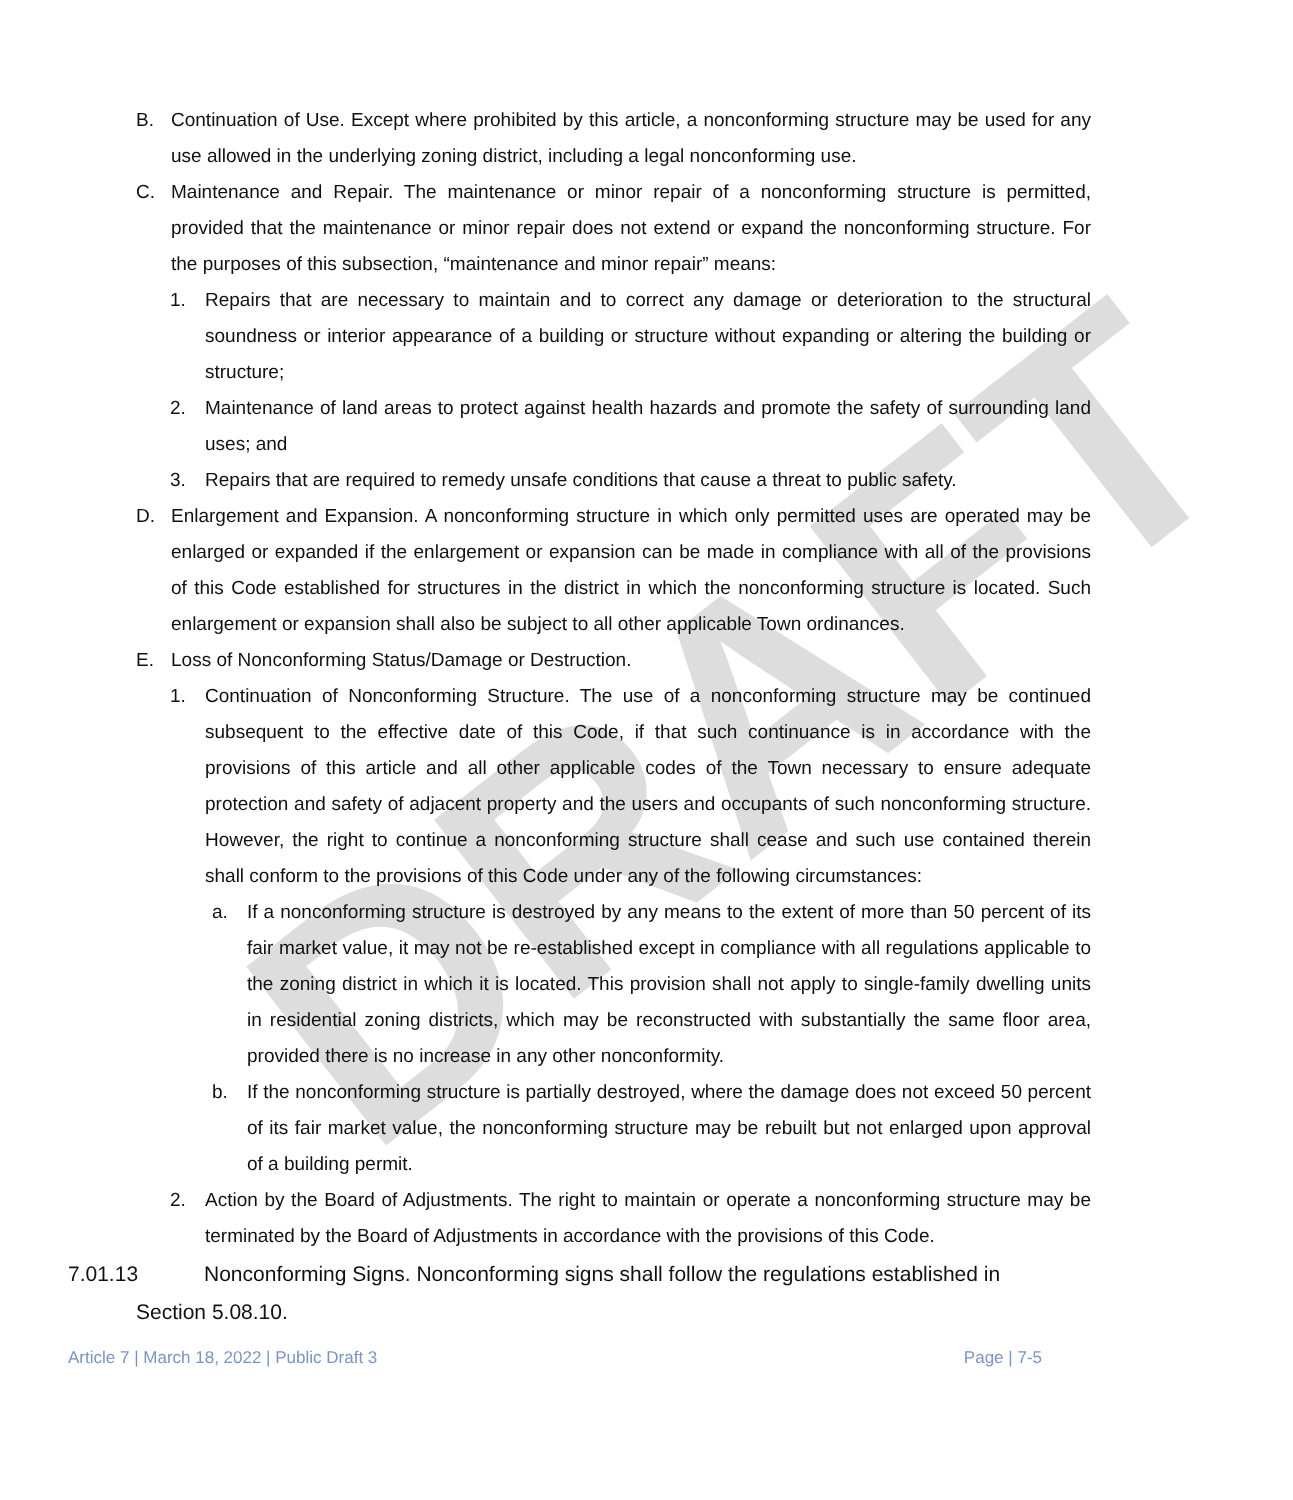DRAFT
B. Continuation of Use. Except where prohibited by this article, a nonconforming structure may be used for any use allowed in the underlying zoning district, including a legal nonconforming use.
C. Maintenance and Repair. The maintenance or minor repair of a nonconforming structure is permitted, provided that the maintenance or minor repair does not extend or expand the nonconforming structure. For the purposes of this subsection, “maintenance and minor repair” means:
1. Repairs that are necessary to maintain and to correct any damage or deterioration to the structural soundness or interior appearance of a building or structure without expanding or altering the building or structure;
2. Maintenance of land areas to protect against health hazards and promote the safety of surrounding land uses; and
3. Repairs that are required to remedy unsafe conditions that cause a threat to public safety.
D. Enlargement and Expansion. A nonconforming structure in which only permitted uses are operated may be enlarged or expanded if the enlargement or expansion can be made in compliance with all of the provisions of this Code established for structures in the district in which the nonconforming structure is located. Such enlargement or expansion shall also be subject to all other applicable Town ordinances.
E. Loss of Nonconforming Status/Damage or Destruction.
1. Continuation of Nonconforming Structure. The use of a nonconforming structure may be continued subsequent to the effective date of this Code, if that such continuance is in accordance with the provisions of this article and all other applicable codes of the Town necessary to ensure adequate protection and safety of adjacent property and the users and occupants of such nonconforming structure. However, the right to continue a nonconforming structure shall cease and such use contained therein shall conform to the provisions of this Code under any of the following circumstances:
a. If a nonconforming structure is destroyed by any means to the extent of more than 50 percent of its fair market value, it may not be re-established except in compliance with all regulations applicable to the zoning district in which it is located. This provision shall not apply to single-family dwelling units in residential zoning districts, which may be reconstructed with substantially the same floor area, provided there is no increase in any other nonconformity.
b. If the nonconforming structure is partially destroyed, where the damage does not exceed 50 percent of its fair market value, the nonconforming structure may be rebuilt but not enlarged upon approval of a building permit.
2. Action by the Board of Adjustments. The right to maintain or operate a nonconforming structure may be terminated by the Board of Adjustments in accordance with the provisions of this Code.
7.01.13 Nonconforming Signs. Nonconforming signs shall follow the regulations established in
Section 5.08.10.
Article 7 | March 18, 2022 | Public Draft 3 Page | 7-5